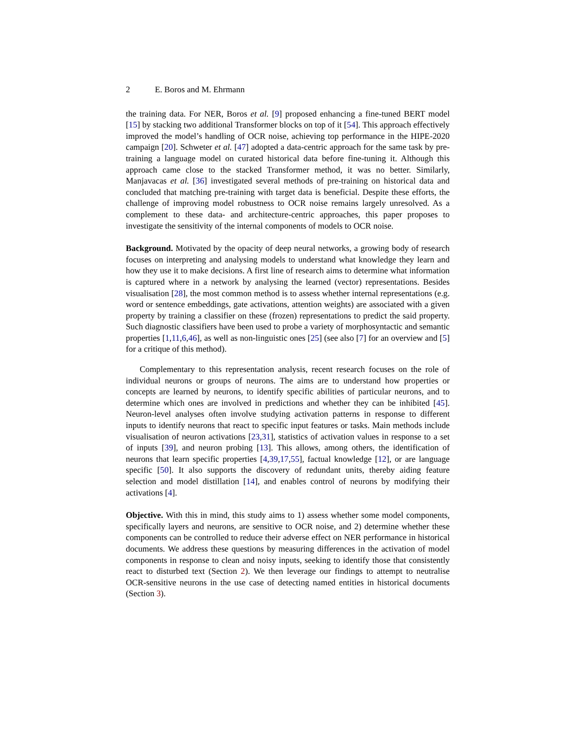2 E. Boros and M. Ehrmann
the training data. For NER, Boros et al. [9] proposed enhancing a fine-tuned BERT model [15] by stacking two additional Transformer blocks on top of it [54]. This approach effectively improved the model’s handling of OCR noise, achieving top performance in the HIPE-2020 campaign [20]. Schweter et al. [47] adopted a data-centric approach for the same task by pre-training a language model on curated historical data before fine-tuning it. Although this approach came close to the stacked Transformer method, it was no better. Similarly, Manjavacas et al. [36] investigated several methods of pre-training on historical data and concluded that matching pre-training with target data is beneficial. Despite these efforts, the challenge of improving model robustness to OCR noise remains largely unresolved. As a complement to these data- and architecture-centric approaches, this paper proposes to investigate the sensitivity of the internal components of models to OCR noise.
Background. Motivated by the opacity of deep neural networks, a growing body of research focuses on interpreting and analysing models to understand what knowledge they learn and how they use it to make decisions. A first line of research aims to determine what information is captured where in a network by analysing the learned (vector) representations. Besides visualisation [28], the most common method is to assess whether internal representations (e.g. word or sentence embeddings, gate activations, attention weights) are associated with a given property by training a classifier on these (frozen) representations to predict the said property. Such diagnostic classifiers have been used to probe a variety of morphosyntactic and semantic properties [1,11,6,46], as well as non-linguistic ones [25] (see also [7] for an overview and [5] for a critique of this method).
Complementary to this representation analysis, recent research focuses on the role of individual neurons or groups of neurons. The aims are to understand how properties or concepts are learned by neurons, to identify specific abilities of particular neurons, and to determine which ones are involved in predictions and whether they can be inhibited [45]. Neuron-level analyses often involve studying activation patterns in response to different inputs to identify neurons that react to specific input features or tasks. Main methods include visualisation of neuron activations [23,31], statistics of activation values in response to a set of inputs [39], and neuron probing [13]. This allows, among others, the identification of neurons that learn specific properties [4,39,17,55], factual knowledge [12], or are language specific [50]. It also supports the discovery of redundant units, thereby aiding feature selection and model distillation [14], and enables control of neurons by modifying their activations [4].
Objective. With this in mind, this study aims to 1) assess whether some model components, specifically layers and neurons, are sensitive to OCR noise, and 2) determine whether these components can be controlled to reduce their adverse effect on NER performance in historical documents. We address these questions by measuring differences in the activation of model components in response to clean and noisy inputs, seeking to identify those that consistently react to disturbed text (Section 2). We then leverage our findings to attempt to neutralise OCR-sensitive neurons in the use case of detecting named entities in historical documents (Section 3).